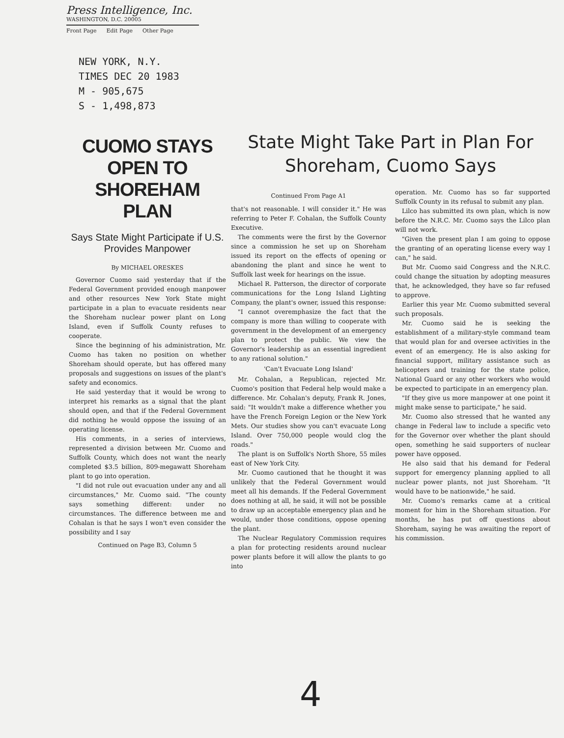Press Intelligence, Inc.
WASHINGTON, D.C. 20005
Front Page Edit Page Other Page
NEW YORK, N.Y.
TIMES DEC 20 1983
M - 905,675
S - 1,498,873
CUOMO STAYS OPEN TO SHOREHAM PLAN
Says State Might Participate if U.S. Provides Manpower
By MICHAEL ORESKES
Governor Cuomo said yesterday that if the Federal Government provided enough manpower and other resources New York State might participate in a plan to evacuate residents near the Shoreham nuclear power plant on Long Island, even if Suffolk County refuses to cooperate.
Since the beginning of his administration, Mr. Cuomo has taken no position on whether Shoreham should operate, but has offered many proposals and suggestions on issues of the plant's safety and economics.
He said yesterday that it would be wrong to interpret his remarks as a signal that the plant should open, and that if the Federal Government did nothing he would oppose the issuing of an operating license.
His comments, in a series of interviews, represented a division between Mr. Cuomo and Suffolk County, which does not want the nearly completed $3.5 billion, 809-megawatt Shoreham plant to go into operation.
"I did not rule out evacuation under any and all circumstances," Mr. Cuomo said. "The county says something different: under no circumstances. The difference between me and Cohalan is that he says I won't even consider the possibility and I say
Continued on Page B3, Column 5
State Might Take Part in Plan For Shoreham, Cuomo Says
Continued From Page A1
that's not reasonable. I will consider it." He was referring to Peter F. Cohalan, the Suffolk County Executive.
The comments were the first by the Governor since a commission he set up on Shoreham issued its report on the effects of opening or abandoning the plant and since he went to Suffolk last week for hearings on the issue.
Michael R. Patterson, the director of corporate communications for the Long Island Lighting Company, the plant's owner, issued this response:
"I cannot overemphasize the fact that the company is more than willing to cooperate with government in the development of an emergency plan to protect the public. We view the Governor's leadership as an essential ingredient to any rational solution."
'Can't Evacuate Long Island'
Mr. Cohalan, a Republican, rejected Mr. Cuomo's position that Federal help would make a difference. Mr. Cohalan's deputy, Frank R. Jones, said: "It wouldn't make a difference whether you have the French Foreign Legion or the New York Mets. Our studies show you can't evacuate Long Island. Over 750,000 people would clog the roads."
The plant is on Suffolk's North Shore, 55 miles east of New York City.
Mr. Cuomo cautioned that he thought it was unlikely that the Federal Government would meet all his demands. If the Federal Government does nothing at all, he said, it will not be possible to draw up an acceptable emergency plan and he would, under those conditions, oppose opening the plant.
The Nuclear Regulatory Commission requires a plan for protecting residents around nuclear power plants before it will allow the plants to go into
operation. Mr. Cuomo has so far supported Suffolk County in its refusal to submit any plan.
Lilco has submitted its own plan, which is now before the N.R.C. Mr. Cuomo says the Lilco plan will not work.
"Given the present plan I am going to oppose the granting of an operating license every way I can," he said.
But Mr. Cuomo said Congress and the N.R.C. could change the situation by adopting measures that, he acknowledged, they have so far refused to approve.
Earlier this year Mr. Cuomo submitted several such proposals.
Mr. Cuomo said he is seeking the establishment of a military-style command team that would plan for and oversee activities in the event of an emergency. He is also asking for financial support, military assistance such as helicopters and training for the state police, National Guard or any other workers who would be expected to participate in an emergency plan.
"If they give us more manpower at one point it might make sense to participate," he said.
Mr. Cuomo also stressed that he wanted any change in Federal law to include a specific veto for the Governor over whether the plant should open, something he said supporters of nuclear power have opposed.
He also said that his demand for Federal support for emergency planning applied to all nuclear power plants, not just Shoreham. "It would have to be nationwide," he said.
Mr. Cuomo's remarks came at a critical moment for him in the Shoreham situation. For months, he has put off questions about Shoreham, saying he was awaiting the report of his commission.
4